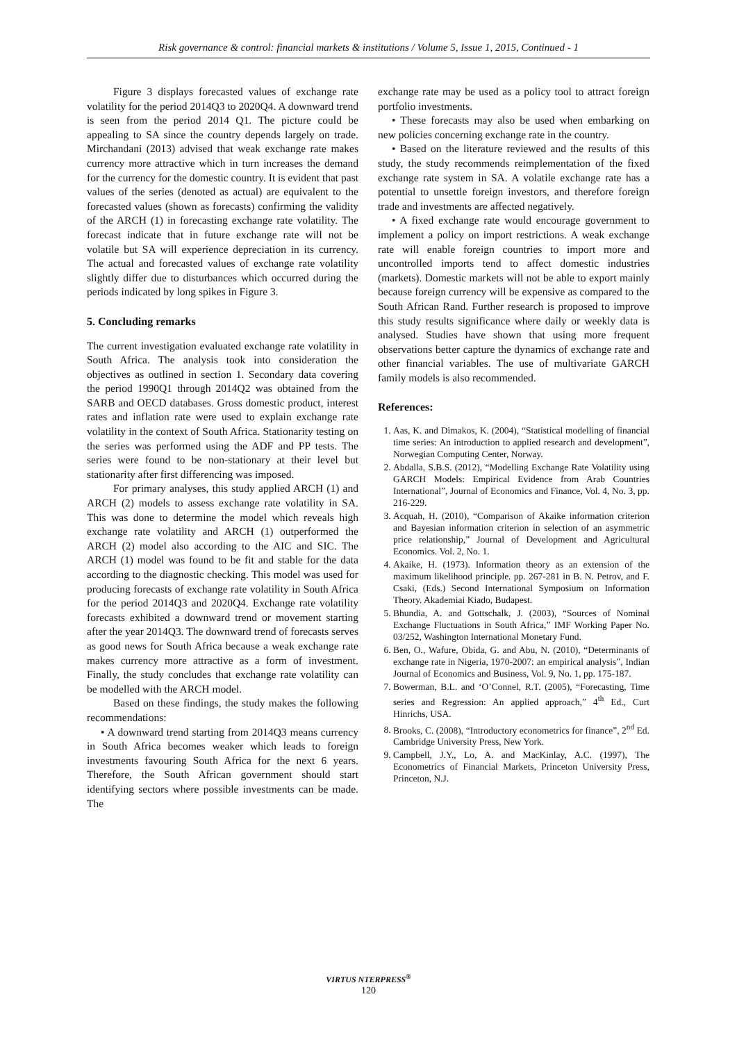Risk governance & control: financial markets & institutions / Volume 5, Issue 1, 2015, Continued - 1
Figure 3 displays forecasted values of exchange rate volatility for the period 2014Q3 to 2020Q4. A downward trend is seen from the period 2014 Q1. The picture could be appealing to SA since the country depends largely on trade. Mirchandani (2013) advised that weak exchange rate makes currency more attractive which in turn increases the demand for the currency for the domestic country. It is evident that past values of the series (denoted as actual) are equivalent to the forecasted values (shown as forecasts) confirming the validity of the ARCH (1) in forecasting exchange rate volatility. The forecast indicate that in future exchange rate will not be volatile but SA will experience depreciation in its currency. The actual and forecasted values of exchange rate volatility slightly differ due to disturbances which occurred during the periods indicated by long spikes in Figure 3.
5. Concluding remarks
The current investigation evaluated exchange rate volatility in South Africa. The analysis took into consideration the objectives as outlined in section 1. Secondary data covering the period 1990Q1 through 2014Q2 was obtained from the SARB and OECD databases. Gross domestic product, interest rates and inflation rate were used to explain exchange rate volatility in the context of South Africa. Stationarity testing on the series was performed using the ADF and PP tests. The series were found to be non-stationary at their level but stationarity after first differencing was imposed.
For primary analyses, this study applied ARCH (1) and ARCH (2) models to assess exchange rate volatility in SA. This was done to determine the model which reveals high exchange rate volatility and ARCH (1) outperformed the ARCH (2) model also according to the AIC and SIC. The ARCH (1) model was found to be fit and stable for the data according to the diagnostic checking. This model was used for producing forecasts of exchange rate volatility in South Africa for the period 2014Q3 and 2020Q4. Exchange rate volatility forecasts exhibited a downward trend or movement starting after the year 2014Q3. The downward trend of forecasts serves as good news for South Africa because a weak exchange rate makes currency more attractive as a form of investment. Finally, the study concludes that exchange rate volatility can be modelled with the ARCH model.
Based on these findings, the study makes the following recommendations:
• A downward trend starting from 2014Q3 means currency in South Africa becomes weaker which leads to foreign investments favouring South Africa for the next 6 years. Therefore, the South African government should start identifying sectors where possible investments can be made. The
exchange rate may be used as a policy tool to attract foreign portfolio investments.
• These forecasts may also be used when embarking on new policies concerning exchange rate in the country.
• Based on the literature reviewed and the results of this study, the study recommends reimplementation of the fixed exchange rate system in SA. A volatile exchange rate has a potential to unsettle foreign investors, and therefore foreign trade and investments are affected negatively.
• A fixed exchange rate would encourage government to implement a policy on import restrictions. A weak exchange rate will enable foreign countries to import more and uncontrolled imports tend to affect domestic industries (markets). Domestic markets will not be able to export mainly because foreign currency will be expensive as compared to the South African Rand. Further research is proposed to improve this study results significance where daily or weekly data is analysed. Studies have shown that using more frequent observations better capture the dynamics of exchange rate and other financial variables. The use of multivariate GARCH family models is also recommended.
References:
1. Aas, K. and Dimakos, K. (2004), “Statistical modelling of financial time series: An introduction to applied research and development”, Norwegian Computing Center, Norway.
2. Abdalla, S.B.S. (2012), “Modelling Exchange Rate Volatility using GARCH Models: Empirical Evidence from Arab Countries International”, Journal of Economics and Finance, Vol. 4, No. 3, pp. 216-229.
3. Acquah, H. (2010), “Comparison of Akaike information criterion and Bayesian information criterion in selection of an asymmetric price relationship,” Journal of Development and Agricultural Economics. Vol. 2, No. 1.
4. Akaike, H. (1973). Information theory as an extension of the maximum likelihood principle. pp. 267-281 in B. N. Petrov, and F. Csaki, (Eds.) Second International Symposium on Information Theory. Akademiai Kiado, Budapest.
5. Bhundia, A. and Gottschalk, J. (2003), “Sources of Nominal Exchange Fluctuations in South Africa,” IMF Working Paper No. 03/252, Washington International Monetary Fund.
6. Ben, O., Wafure, Obida, G. and Abu, N. (2010), “Determinants of exchange rate in Nigeria, 1970-2007: an empirical analysis”, Indian Journal of Economics and Business, Vol. 9, No. 1, pp. 175-187.
7. Bowerman, B.L. and ‘O’Connel, R.T. (2005), “Forecasting, Time series and Regression: An applied approach,” 4<sup>th</sup> Ed., Curt Hinrichs, USA.
8. Brooks, C. (2008), “Introductory econometrics for finance”, 2<sup>nd</sup> Ed. Cambridge University Press, New York.
9. Campbell, J.Y., Lo, A. and MacKinlay, A.C. (1997), The Econometrics of Financial Markets, Princeton University Press, Princeton, N.J.
VIRTUS NTERPRESS<sup>®</sup>
120